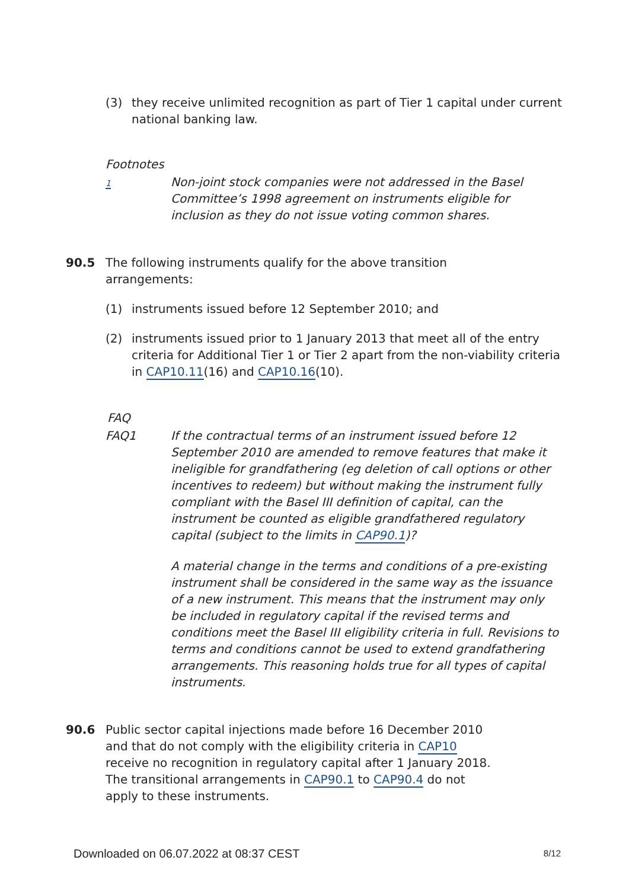(3) they receive unlimited recognition as part of Tier 1 capital under current national banking law.
Footnotes
1
Non-joint stock companies were not addressed in the Basel Committee’s 1998 agreement on instruments eligible for inclusion as they do not issue voting common shares.
90.5 The following instruments qualify for the above transition arrangements:
(1) instruments issued before 12 September 2010; and
(2) instruments issued prior to 1 January 2013 that meet all of the entry criteria for Additional Tier 1 or Tier 2 apart from the non-viability criteria in CAP10.11(16) and CAP10.16(10).
FAQ
FAQ1 If the contractual terms of an instrument issued before 12 September 2010 are amended to remove features that make it ineligible for grandfathering (eg deletion of call options or other incentives to redeem) but without making the instrument fully compliant with the Basel III definition of capital, can the instrument be counted as eligible grandfathered regulatory capital (subject to the limits in CAP90.1)?
A material change in the terms and conditions of a pre-existing instrument shall be considered in the same way as the issuance of a new instrument. This means that the instrument may only be included in regulatory capital if the revised terms and conditions meet the Basel III eligibility criteria in full. Revisions to terms and conditions cannot be used to extend grandfathering arrangements. This reasoning holds true for all types of capital instruments.
90.6 Public sector capital injections made before 16 December 2010 and that do not comply with the eligibility criteria in CAP10 receive no recognition in regulatory capital after 1 January 2018. The transitional arrangements in CAP90.1 to CAP90.4 do not apply to these instruments.
Downloaded on 06.07.2022 at 08:37 CEST 8/12